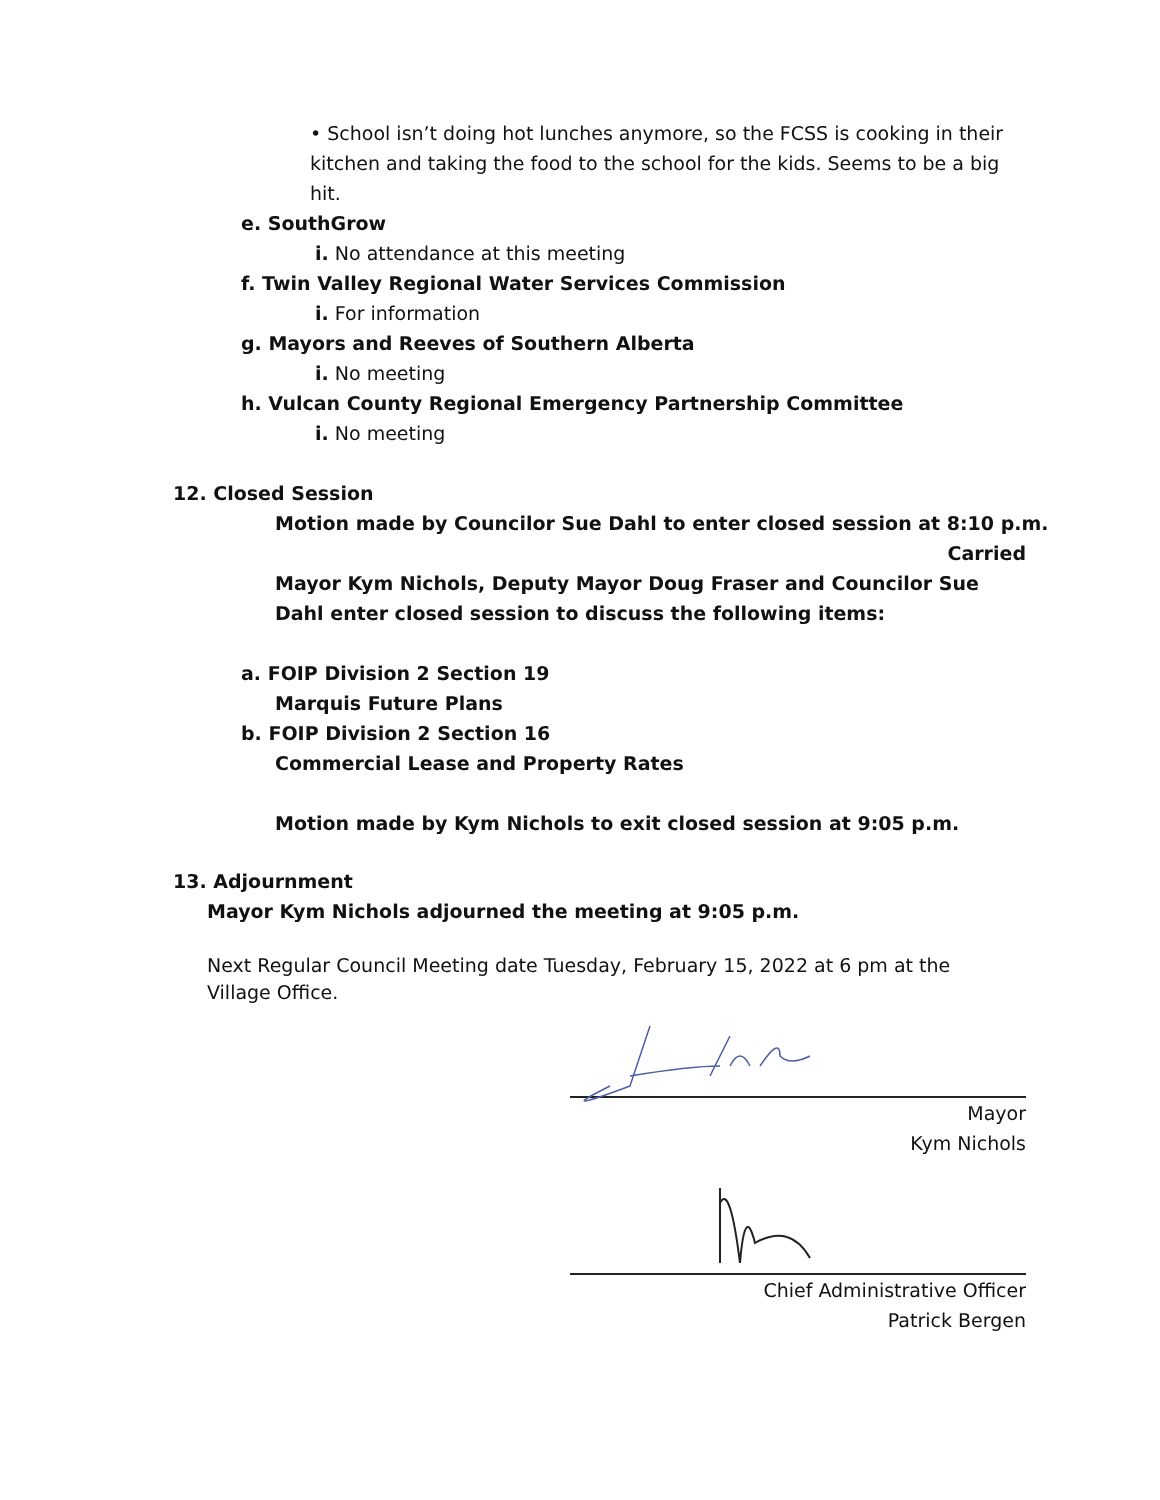• School isn’t doing hot lunches anymore, so the FCSS is cooking in their kitchen and taking the food to the school for the kids. Seems to be a big hit.
e. SouthGrow
i. No attendance at this meeting
f. Twin Valley Regional Water Services Commission
i. For information
g. Mayors and Reeves of Southern Alberta
i. No meeting
h. Vulcan County Regional Emergency Partnership Committee
i. No meeting
12. Closed Session
Motion made by Councilor Sue Dahl to enter closed session at 8:10 p.m.
Carried
Mayor Kym Nichols, Deputy Mayor Doug Fraser and Councilor Sue Dahl enter closed session to discuss the following items:
a. FOIP Division 2 Section 19
Marquis Future Plans
b. FOIP Division 2 Section 16
Commercial Lease and Property Rates
Motion made by Kym Nichols to exit closed session at 9:05 p.m.
13. Adjournment
Mayor Kym Nichols adjourned the meeting at 9:05 p.m.
Next Regular Council Meeting date Tuesday, February 15, 2022 at 6 pm at the Village Office.
Mayor
Kym Nichols
Chief Administrative Officer
Patrick Bergen